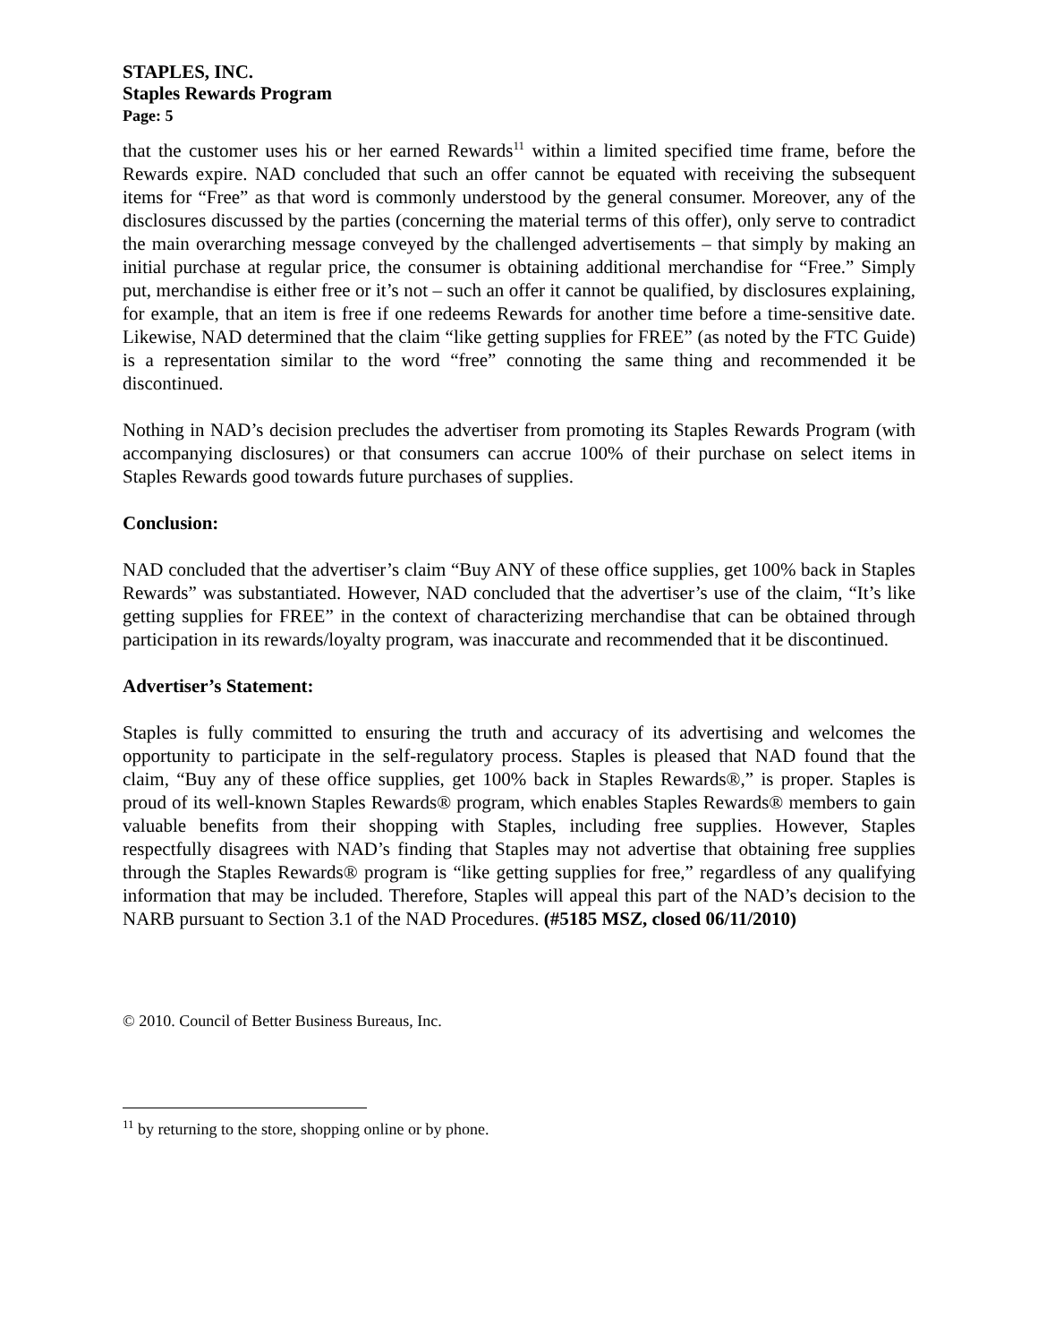STAPLES, INC.
Staples Rewards Program
Page: 5
that the customer uses his or her earned Rewards<sup>11</sup> within a limited specified time frame, before the Rewards expire. NAD concluded that such an offer cannot be equated with receiving the subsequent items for “Free” as that word is commonly understood by the general consumer. Moreover, any of the disclosures discussed by the parties (concerning the material terms of this offer), only serve to contradict the main overarching message conveyed by the challenged advertisements – that simply by making an initial purchase at regular price, the consumer is obtaining additional merchandise for “Free.” Simply put, merchandise is either free or it’s not – such an offer it cannot be qualified, by disclosures explaining, for example, that an item is free if one redeems Rewards for another time before a time-sensitive date. Likewise, NAD determined that the claim “like getting supplies for FREE” (as noted by the FTC Guide) is a representation similar to the word “free” connoting the same thing and recommended it be discontinued.
Nothing in NAD’s decision precludes the advertiser from promoting its Staples Rewards Program (with accompanying disclosures) or that consumers can accrue 100% of their purchase on select items in Staples Rewards good towards future purchases of supplies.
Conclusion:
NAD concluded that the advertiser’s claim “Buy ANY of these office supplies, get 100% back in Staples Rewards” was substantiated. However, NAD concluded that the advertiser’s use of the claim, “It’s like getting supplies for FREE” in the context of characterizing merchandise that can be obtained through participation in its rewards/loyalty program, was inaccurate and recommended that it be discontinued.
Advertiser’s Statement:
Staples is fully committed to ensuring the truth and accuracy of its advertising and welcomes the opportunity to participate in the self-regulatory process. Staples is pleased that NAD found that the claim, “Buy any of these office supplies, get 100% back in Staples Rewards®,” is proper. Staples is proud of its well-known Staples Rewards® program, which enables Staples Rewards® members to gain valuable benefits from their shopping with Staples, including free supplies. However, Staples respectfully disagrees with NAD’s finding that Staples may not advertise that obtaining free supplies through the Staples Rewards® program is “like getting supplies for free,” regardless of any qualifying information that may be included. Therefore, Staples will appeal this part of the NAD’s decision to the NARB pursuant to Section 3.1 of the NAD Procedures. (#5185 MSZ, closed 06/11/2010)
© 2010. Council of Better Business Bureaus, Inc.
<sup>11</sup> by returning to the store, shopping online or by phone.